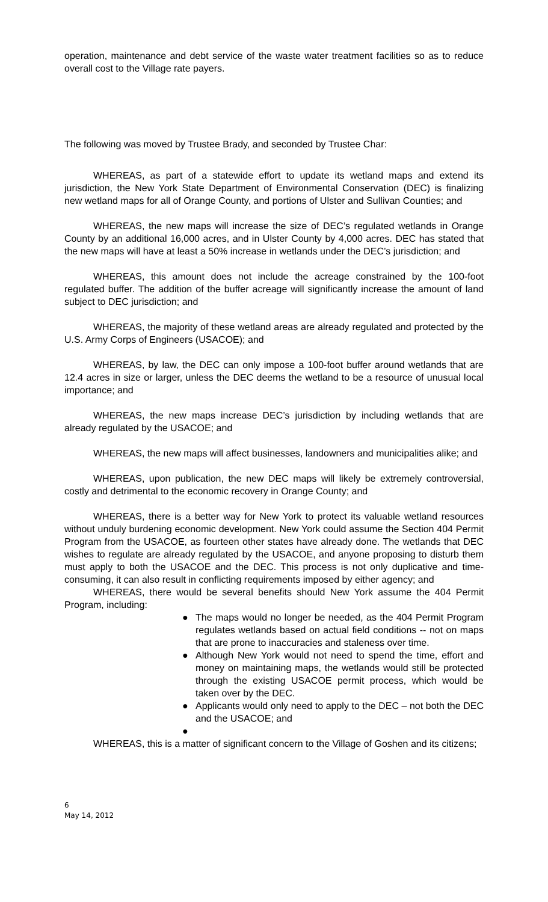operation, maintenance and debt service of the waste water treatment facilities so as to reduce overall cost to the Village rate payers.
The following was moved by Trustee Brady, and seconded by Trustee Char:
WHEREAS, as part of a statewide effort to update its wetland maps and extend its jurisdiction, the New York State Department of Environmental Conservation (DEC) is finalizing new wetland maps for all of Orange County, and portions of Ulster and Sullivan Counties; and
WHEREAS, the new maps will increase the size of DEC’s regulated wetlands in Orange County by an additional 16,000 acres, and in Ulster County by 4,000 acres. DEC has stated that the new maps will have at least a 50% increase in wetlands under the DEC’s jurisdiction; and
WHEREAS, this amount does not include the acreage constrained by the 100-foot regulated buffer. The addition of the buffer acreage will significantly increase the amount of land subject to DEC jurisdiction; and
WHEREAS, the majority of these wetland areas are already regulated and protected by the U.S. Army Corps of Engineers (USACOE); and
WHEREAS, by law, the DEC can only impose a 100-foot buffer around wetlands that are 12.4 acres in size or larger, unless the DEC deems the wetland to be a resource of unusual local importance; and
WHEREAS, the new maps increase DEC’s jurisdiction by including wetlands that are already regulated by the USACOE; and
WHEREAS, the new maps will affect businesses, landowners and municipalities alike; and
WHEREAS, upon publication, the new DEC maps will likely be extremely controversial, costly and detrimental to the economic recovery in Orange County; and
WHEREAS, there is a better way for New York to protect its valuable wetland resources without unduly burdening economic development. New York could assume the Section 404 Permit Program from the USACOE, as fourteen other states have already done. The wetlands that DEC wishes to regulate are already regulated by the USACOE, and anyone proposing to disturb them must apply to both the USACOE and the DEC. This process is not only duplicative and time-consuming, it can also result in conflicting requirements imposed by either agency; and
WHEREAS, there would be several benefits should New York assume the 404 Permit Program, including:
● The maps would no longer be needed, as the 404 Permit Program regulates wetlands based on actual field conditions -- not on maps that are prone to inaccuracies and staleness over time.
● Although New York would not need to spend the time, effort and money on maintaining maps, the wetlands would still be protected through the existing USACOE permit process, which would be taken over by the DEC.
● Applicants would only need to apply to the DEC – not both the DEC and the USACOE; and
●
WHEREAS, this is a matter of significant concern to the Village of Goshen and its citizens;
6
May 14, 2012